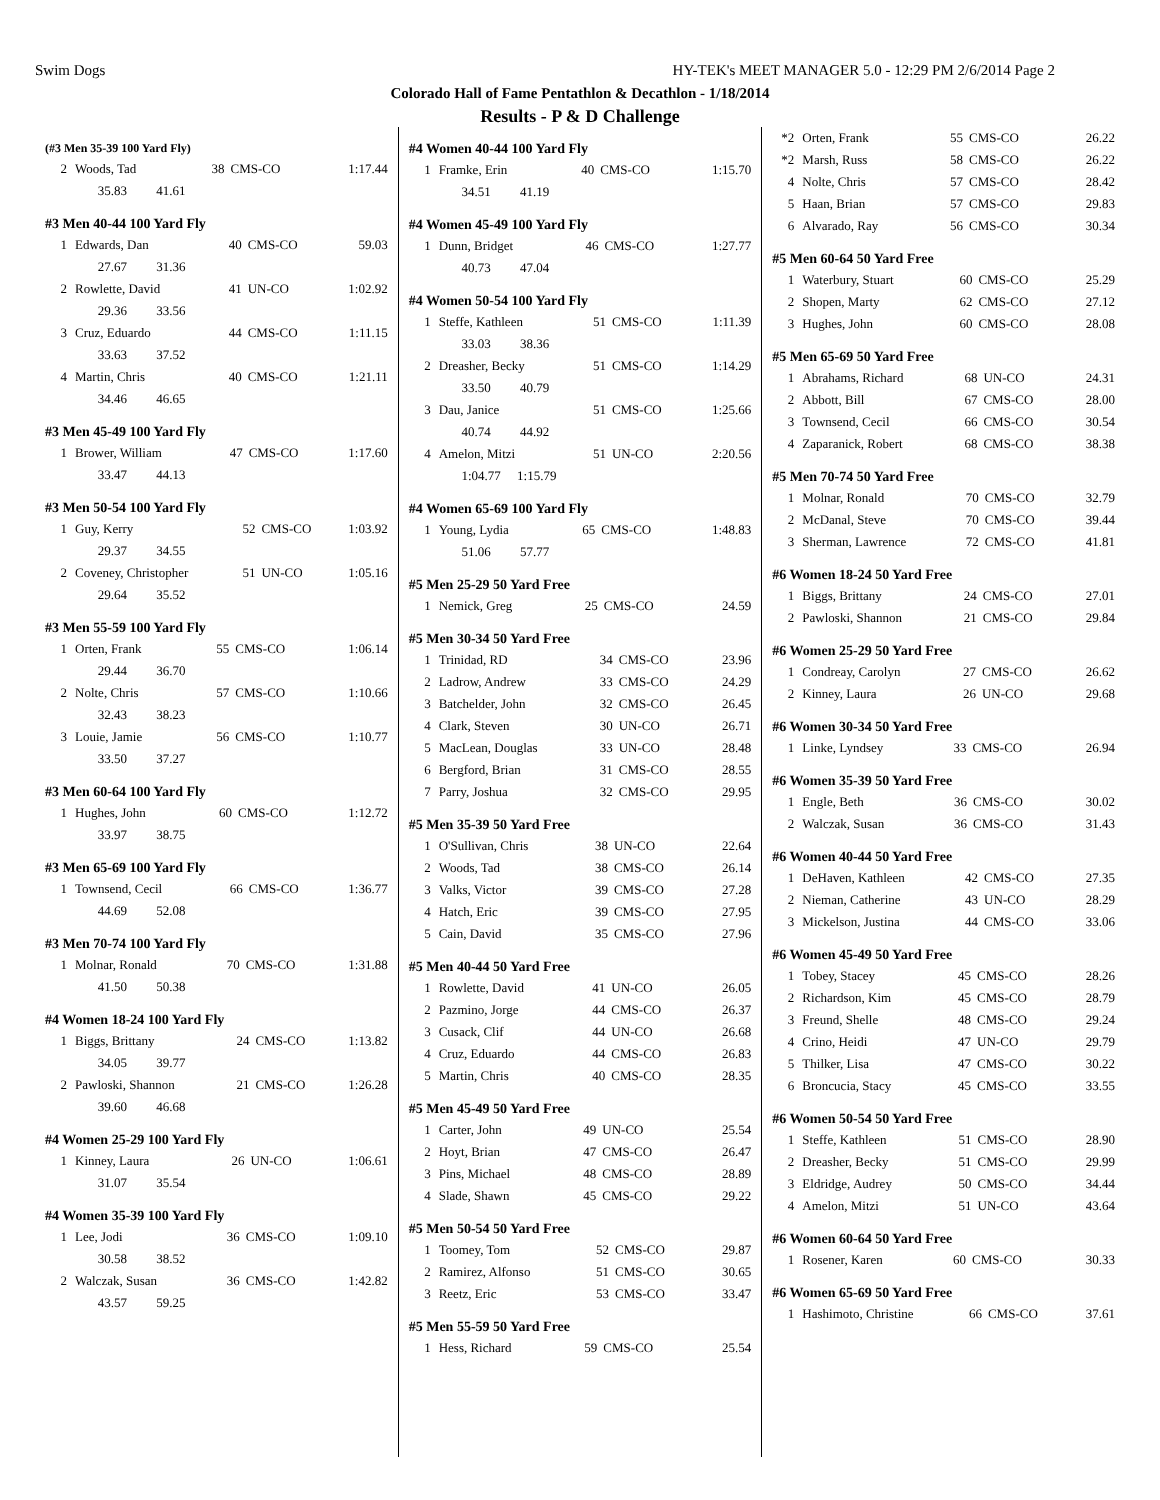Swim Dogs HY-TEK's MEET MANAGER 5.0 - 12:29 PM 2/6/2014 Page 2
Colorado Hall of Fame Pentathlon & Decathlon - 1/18/2014
Results - P & D Challenge
(#3 Men 35-39 100 Yard Fly)
| 2 | Woods, Tad | 38 | CMS-CO | 1:17.44 |
| | 35.83 41.61 | | | |
#3 Men 40-44 100 Yard Fly
| 1 | Edwards, Dan | 40 | CMS-CO | 59.03 |
| | 27.67 31.36 | | | |
| 2 | Rowlette, David | 41 | UN-CO | 1:02.92 |
| | 29.36 33.56 | | | |
| 3 | Cruz, Eduardo | 44 | CMS-CO | 1:11.15 |
| | 33.63 37.52 | | | |
| 4 | Martin, Chris | 40 | CMS-CO | 1:21.11 |
| | 34.46 46.65 | | | |
#3 Men 45-49 100 Yard Fly
| 1 | Brower, William | 47 | CMS-CO | 1:17.60 |
| | 33.47 44.13 | | | |
#3 Men 50-54 100 Yard Fly
| 1 | Guy, Kerry | 52 | CMS-CO | 1:03.92 |
| | 29.37 34.55 | | | |
| 2 | Coveney, Christopher | 51 | UN-CO | 1:05.16 |
| | 29.64 35.52 | | | |
#3 Men 55-59 100 Yard Fly
| 1 | Orten, Frank | 55 | CMS-CO | 1:06.14 |
| | 29.44 36.70 | | | |
| 2 | Nolte, Chris | 57 | CMS-CO | 1:10.66 |
| | 32.43 38.23 | | | |
| 3 | Louie, Jamie | 56 | CMS-CO | 1:10.77 |
| | 33.50 37.27 | | | |
#3 Men 60-64 100 Yard Fly
| 1 | Hughes, John | 60 | CMS-CO | 1:12.72 |
| | 33.97 38.75 | | | |
#3 Men 65-69 100 Yard Fly
| 1 | Townsend, Cecil | 66 | CMS-CO | 1:36.77 |
| | 44.69 52.08 | | | |
#3 Men 70-74 100 Yard Fly
| 1 | Molnar, Ronald | 70 | CMS-CO | 1:31.88 |
| | 41.50 50.38 | | | |
#4 Women 18-24 100 Yard Fly
| 1 | Biggs, Brittany | 24 | CMS-CO | 1:13.82 |
| | 34.05 39.77 | | | |
| 2 | Pawloski, Shannon | 21 | CMS-CO | 1:26.28 |
| | 39.60 46.68 | | | |
#4 Women 25-29 100 Yard Fly
| 1 | Kinney, Laura | 26 | UN-CO | 1:06.61 |
| | 31.07 35.54 | | | |
#4 Women 35-39 100 Yard Fly
| 1 | Lee, Jodi | 36 | CMS-CO | 1:09.10 |
| | 30.58 38.52 | | | |
| 2 | Walczak, Susan | 36 | CMS-CO | 1:42.82 |
| | 43.57 59.25 | | | |
#4 Women 40-44 100 Yard Fly
| 1 | Framke, Erin | 40 | CMS-CO | 1:15.70 |
| | 34.51 41.19 | | | |
#4 Women 45-49 100 Yard Fly
| 1 | Dunn, Bridget | 46 | CMS-CO | 1:27.77 |
| | 40.73 47.04 | | | |
#4 Women 50-54 100 Yard Fly
| 1 | Steffe, Kathleen | 51 | CMS-CO | 1:11.39 |
| | 33.03 38.36 | | | |
| 2 | Dreasher, Becky | 51 | CMS-CO | 1:14.29 |
| | 33.50 40.79 | | | |
| 3 | Dau, Janice | 51 | CMS-CO | 1:25.66 |
| | 40.74 44.92 | | | |
| 4 | Amelon, Mitzi | 51 | UN-CO | 2:20.56 |
| | 1:04.77 1:15.79 | | | |
#4 Women 65-69 100 Yard Fly
| 1 | Young, Lydia | 65 | CMS-CO | 1:48.83 |
| | 51.06 57.77 | | | |
#5 Men 25-29 50 Yard Free
| 1 | Nemick, Greg | 25 | CMS-CO | 24.59 |
#5 Men 30-34 50 Yard Free
| 1 | Trinidad, RD | 34 | CMS-CO | 23.96 |
| 2 | Ladrow, Andrew | 33 | CMS-CO | 24.29 |
| 3 | Batchelder, John | 32 | CMS-CO | 26.45 |
| 4 | Clark, Steven | 30 | UN-CO | 26.71 |
| 5 | MacLean, Douglas | 33 | UN-CO | 28.48 |
| 6 | Bergford, Brian | 31 | CMS-CO | 28.55 |
| 7 | Parry, Joshua | 32 | CMS-CO | 29.95 |
#5 Men 35-39 50 Yard Free
| 1 | O'Sullivan, Chris | 38 | UN-CO | 22.64 |
| 2 | Woods, Tad | 38 | CMS-CO | 26.14 |
| 3 | Valks, Victor | 39 | CMS-CO | 27.28 |
| 4 | Hatch, Eric | 39 | CMS-CO | 27.95 |
| 5 | Cain, David | 35 | CMS-CO | 27.96 |
#5 Men 40-44 50 Yard Free
| 1 | Rowlette, David | 41 | UN-CO | 26.05 |
| 2 | Pazmino, Jorge | 44 | CMS-CO | 26.37 |
| 3 | Cusack, Clif | 44 | UN-CO | 26.68 |
| 4 | Cruz, Eduardo | 44 | CMS-CO | 26.83 |
| 5 | Martin, Chris | 40 | CMS-CO | 28.35 |
#5 Men 45-49 50 Yard Free
| 1 | Carter, John | 49 | UN-CO | 25.54 |
| 2 | Hoyt, Brian | 47 | CMS-CO | 26.47 |
| 3 | Pins, Michael | 48 | CMS-CO | 28.89 |
| 4 | Slade, Shawn | 45 | CMS-CO | 29.22 |
#5 Men 50-54 50 Yard Free
| 1 | Toomey, Tom | 52 | CMS-CO | 29.87 |
| 2 | Ramirez, Alfonso | 51 | CMS-CO | 30.65 |
| 3 | Reetz, Eric | 53 | CMS-CO | 33.47 |
#5 Men 55-59 50 Yard Free
| 1 | Hess, Richard | 59 | CMS-CO | 25.54 |
| *2 | Orten, Frank | 55 | CMS-CO | 26.22 |
| *2 | Marsh, Russ | 58 | CMS-CO | 26.22 |
| 4 | Nolte, Chris | 57 | CMS-CO | 28.42 |
| 5 | Haan, Brian | 57 | CMS-CO | 29.83 |
| 6 | Alvarado, Ray | 56 | CMS-CO | 30.34 |
#5 Men 60-64 50 Yard Free
| 1 | Waterbury, Stuart | 60 | CMS-CO | 25.29 |
| 2 | Shopen, Marty | 62 | CMS-CO | 27.12 |
| 3 | Hughes, John | 60 | CMS-CO | 28.08 |
#5 Men 65-69 50 Yard Free
| 1 | Abrahams, Richard | 68 | UN-CO | 24.31 |
| 2 | Abbott, Bill | 67 | CMS-CO | 28.00 |
| 3 | Townsend, Cecil | 66 | CMS-CO | 30.54 |
| 4 | Zaparanick, Robert | 68 | CMS-CO | 38.38 |
#5 Men 70-74 50 Yard Free
| 1 | Molnar, Ronald | 70 | CMS-CO | 32.79 |
| 2 | McDanal, Steve | 70 | CMS-CO | 39.44 |
| 3 | Sherman, Lawrence | 72 | CMS-CO | 41.81 |
#6 Women 18-24 50 Yard Free
| 1 | Biggs, Brittany | 24 | CMS-CO | 27.01 |
| 2 | Pawloski, Shannon | 21 | CMS-CO | 29.84 |
#6 Women 25-29 50 Yard Free
| 1 | Condreay, Carolyn | 27 | CMS-CO | 26.62 |
| 2 | Kinney, Laura | 26 | UN-CO | 29.68 |
#6 Women 30-34 50 Yard Free
| 1 | Linke, Lyndsey | 33 | CMS-CO | 26.94 |
#6 Women 35-39 50 Yard Free
| 1 | Engle, Beth | 36 | CMS-CO | 30.02 |
| 2 | Walczak, Susan | 36 | CMS-CO | 31.43 |
#6 Women 40-44 50 Yard Free
| 1 | DeHaven, Kathleen | 42 | CMS-CO | 27.35 |
| 2 | Nieman, Catherine | 43 | UN-CO | 28.29 |
| 3 | Mickelson, Justina | 44 | CMS-CO | 33.06 |
#6 Women 45-49 50 Yard Free
| 1 | Tobey, Stacey | 45 | CMS-CO | 28.26 |
| 2 | Richardson, Kim | 45 | CMS-CO | 28.79 |
| 3 | Freund, Shelle | 48 | CMS-CO | 29.24 |
| 4 | Crino, Heidi | 47 | UN-CO | 29.79 |
| 5 | Thilker, Lisa | 47 | CMS-CO | 30.22 |
| 6 | Broncucia, Stacy | 45 | CMS-CO | 33.55 |
#6 Women 50-54 50 Yard Free
| 1 | Steffe, Kathleen | 51 | CMS-CO | 28.90 |
| 2 | Dreasher, Becky | 51 | CMS-CO | 29.99 |
| 3 | Eldridge, Audrey | 50 | CMS-CO | 34.44 |
| 4 | Amelon, Mitzi | 51 | UN-CO | 43.64 |
#6 Women 60-64 50 Yard Free
| 1 | Rosener, Karen | 60 | CMS-CO | 30.33 |
#6 Women 65-69 50 Yard Free
| 1 | Hashimoto, Christine | 66 | CMS-CO | 37.61 |